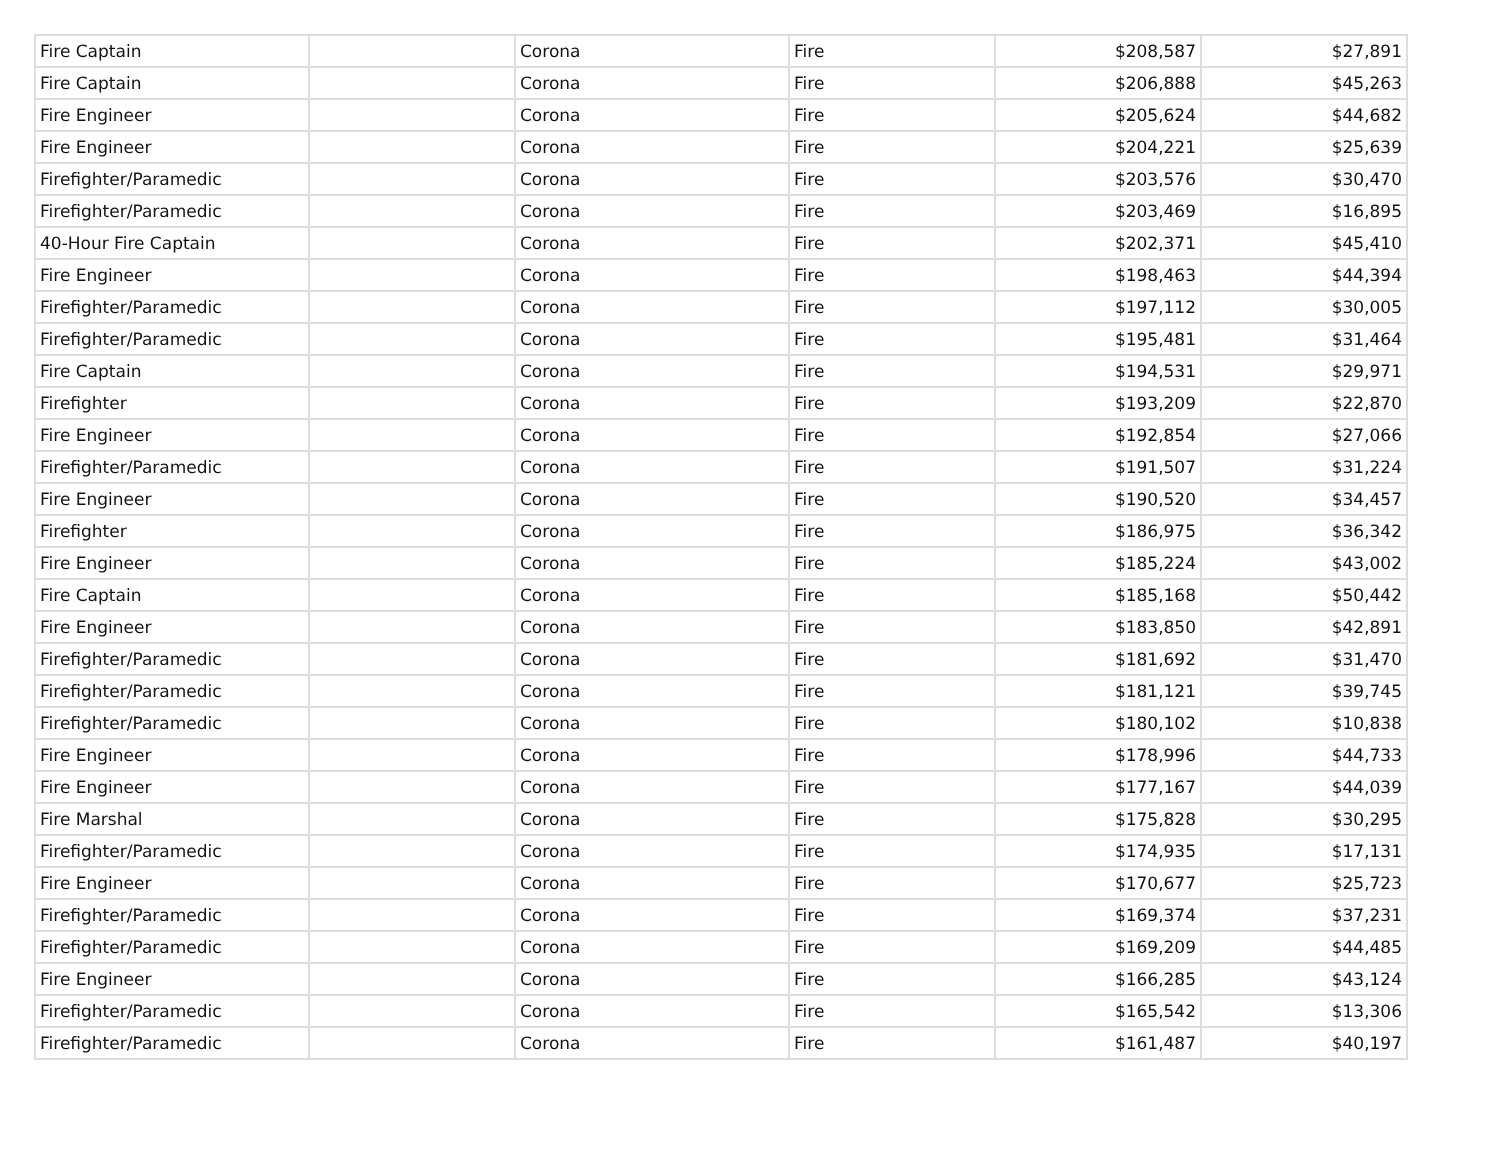| Fire Captain | | Corona | Fire | $208,587 | $27,891 |
| Fire Captain | | Corona | Fire | $206,888 | $45,263 |
| Fire Engineer | | Corona | Fire | $205,624 | $44,682 |
| Fire Engineer | | Corona | Fire | $204,221 | $25,639 |
| Firefighter/Paramedic | | Corona | Fire | $203,576 | $30,470 |
| Firefighter/Paramedic | | Corona | Fire | $203,469 | $16,895 |
| 40-Hour Fire Captain | | Corona | Fire | $202,371 | $45,410 |
| Fire Engineer | | Corona | Fire | $198,463 | $44,394 |
| Firefighter/Paramedic | | Corona | Fire | $197,112 | $30,005 |
| Firefighter/Paramedic | | Corona | Fire | $195,481 | $31,464 |
| Fire Captain | | Corona | Fire | $194,531 | $29,971 |
| Firefighter | | Corona | Fire | $193,209 | $22,870 |
| Fire Engineer | | Corona | Fire | $192,854 | $27,066 |
| Firefighter/Paramedic | | Corona | Fire | $191,507 | $31,224 |
| Fire Engineer | | Corona | Fire | $190,520 | $34,457 |
| Firefighter | | Corona | Fire | $186,975 | $36,342 |
| Fire Engineer | | Corona | Fire | $185,224 | $43,002 |
| Fire Captain | | Corona | Fire | $185,168 | $50,442 |
| Fire Engineer | | Corona | Fire | $183,850 | $42,891 |
| Firefighter/Paramedic | | Corona | Fire | $181,692 | $31,470 |
| Firefighter/Paramedic | | Corona | Fire | $181,121 | $39,745 |
| Firefighter/Paramedic | | Corona | Fire | $180,102 | $10,838 |
| Fire Engineer | | Corona | Fire | $178,996 | $44,733 |
| Fire Engineer | | Corona | Fire | $177,167 | $44,039 |
| Fire Marshal | | Corona | Fire | $175,828 | $30,295 |
| Firefighter/Paramedic | | Corona | Fire | $174,935 | $17,131 |
| Fire Engineer | | Corona | Fire | $170,677 | $25,723 |
| Firefighter/Paramedic | | Corona | Fire | $169,374 | $37,231 |
| Firefighter/Paramedic | | Corona | Fire | $169,209 | $44,485 |
| Fire Engineer | | Corona | Fire | $166,285 | $43,124 |
| Firefighter/Paramedic | | Corona | Fire | $165,542 | $13,306 |
| Firefighter/Paramedic | | Corona | Fire | $161,487 | $40,197 |